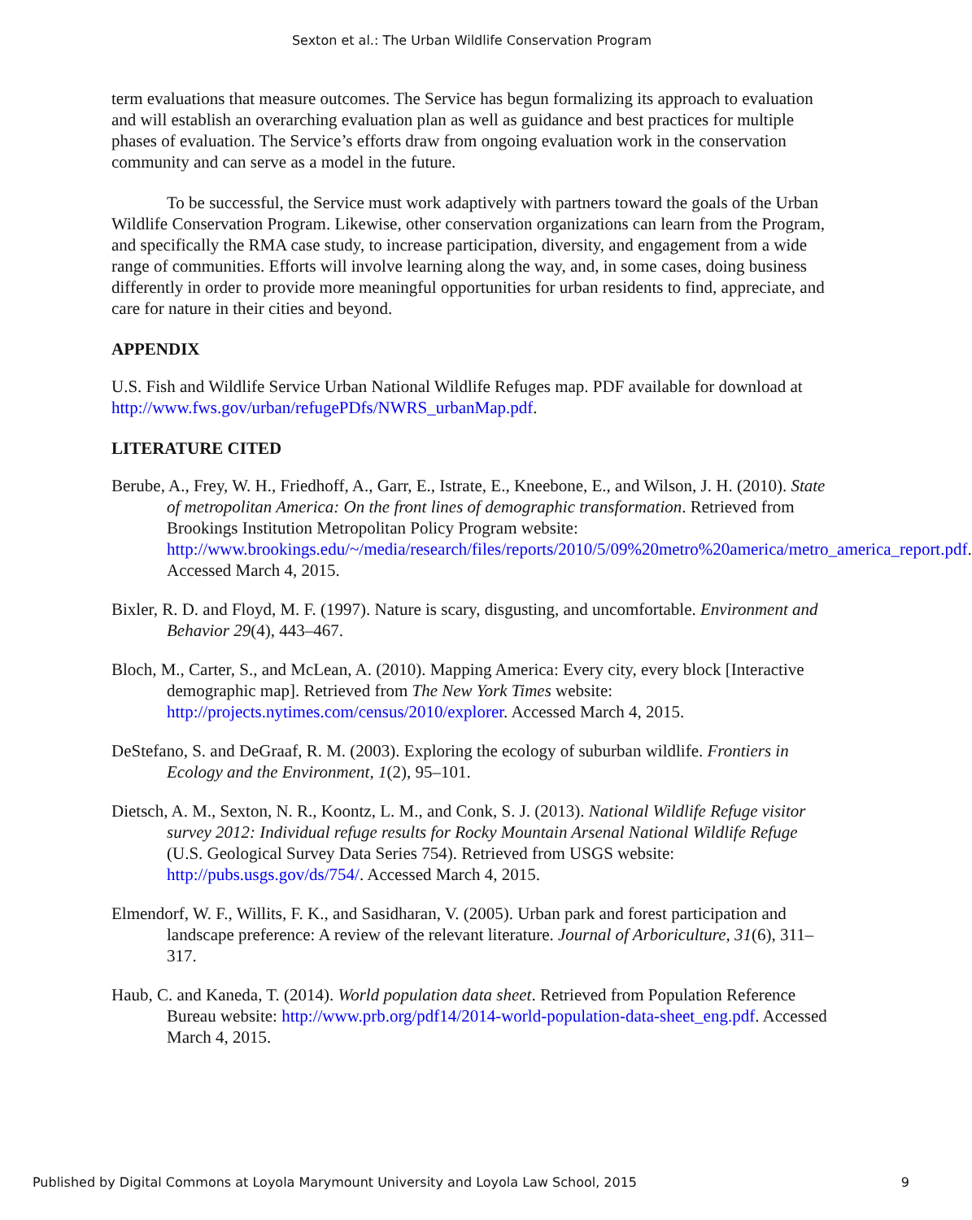Sexton et al.: The Urban Wildlife Conservation Program
term evaluations that measure outcomes. The Service has begun formalizing its approach to evaluation and will establish an overarching evaluation plan as well as guidance and best practices for multiple phases of evaluation. The Service’s efforts draw from ongoing evaluation work in the conservation community and can serve as a model in the future.
To be successful, the Service must work adaptively with partners toward the goals of the Urban Wildlife Conservation Program. Likewise, other conservation organizations can learn from the Program, and specifically the RMA case study, to increase participation, diversity, and engagement from a wide range of communities. Efforts will involve learning along the way, and, in some cases, doing business differently in order to provide more meaningful opportunities for urban residents to find, appreciate, and care for nature in their cities and beyond.
APPENDIX
U.S. Fish and Wildlife Service Urban National Wildlife Refuges map. PDF available for download at http://www.fws.gov/urban/refugePDfs/NWRS_urbanMap.pdf.
LITERATURE CITED
Berube, A., Frey, W. H., Friedhoff, A., Garr, E., Istrate, E., Kneebone, E., and Wilson, J. H. (2010). State of metropolitan America: On the front lines of demographic transformation. Retrieved from Brookings Institution Metropolitan Policy Program website: http://www.brookings.edu/~/media/research/files/reports/2010/5/09%20metro%20america/metro_america_report.pdf. Accessed March 4, 2015.
Bixler, R. D. and Floyd, M. F. (1997). Nature is scary, disgusting, and uncomfortable. Environment and Behavior 29(4), 443–467.
Bloch, M., Carter, S., and McLean, A. (2010). Mapping America: Every city, every block [Interactive demographic map]. Retrieved from The New York Times website: http://projects.nytimes.com/census/2010/explorer. Accessed March 4, 2015.
DeStefano, S. and DeGraaf, R. M. (2003). Exploring the ecology of suburban wildlife. Frontiers in Ecology and the Environment, 1(2), 95–101.
Dietsch, A. M., Sexton, N. R., Koontz, L. M., and Conk, S. J. (2013). National Wildlife Refuge visitor survey 2012: Individual refuge results for Rocky Mountain Arsenal National Wildlife Refuge (U.S. Geological Survey Data Series 754). Retrieved from USGS website: http://pubs.usgs.gov/ds/754/. Accessed March 4, 2015.
Elmendorf, W. F., Willits, F. K., and Sasidharan, V. (2005). Urban park and forest participation and landscape preference: A review of the relevant literature. Journal of Arboriculture, 31(6), 311–317.
Haub, C. and Kaneda, T. (2014). World population data sheet. Retrieved from Population Reference Bureau website: http://www.prb.org/pdf14/2014-world-population-data-sheet_eng.pdf. Accessed March 4, 2015.
Published by Digital Commons at Loyola Marymount University and Loyola Law School, 2015 9